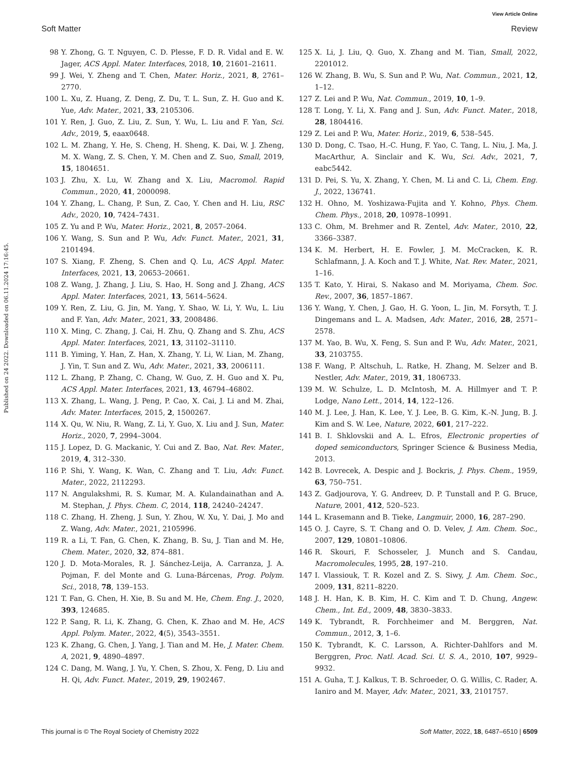View Article Online
Soft Matter Review
Published on 24 2022. Downloaded on 06.11.2024 17:16:45.
98 Y. Zhong, G. T. Nguyen, C. D. Plesse, F. D. R. Vidal and E. W. Jager, ACS Appl. Mater. Interfaces, 2018, 10, 21601–21611.
99 J. Wei, Y. Zheng and T. Chen, Mater. Horiz., 2021, 8, 2761–2770.
100 L. Xu, Z. Huang, Z. Deng, Z. Du, T. L. Sun, Z. H. Guo and K. Yue, Adv. Mater., 2021, 33, 2105306.
101 Y. Ren, J. Guo, Z. Liu, Z. Sun, Y. Wu, L. Liu and F. Yan, Sci. Adv., 2019, 5, eaax0648.
102 L. M. Zhang, Y. He, S. Cheng, H. Sheng, K. Dai, W. J. Zheng, M. X. Wang, Z. S. Chen, Y. M. Chen and Z. Suo, Small, 2019, 15, 1804651.
103 J. Zhu, X. Lu, W. Zhang and X. Liu, Macromol. Rapid Commun., 2020, 41, 2000098.
104 Y. Zhang, L. Chang, P. Sun, Z. Cao, Y. Chen and H. Liu, RSC Adv., 2020, 10, 7424–7431.
105 Z. Yu and P. Wu, Mater. Horiz., 2021, 8, 2057–2064.
106 Y. Wang, S. Sun and P. Wu, Adv. Funct. Mater., 2021, 31, 2101494.
107 S. Xiang, F. Zheng, S. Chen and Q. Lu, ACS Appl. Mater. Interfaces, 2021, 13, 20653–20661.
108 Z. Wang, J. Zhang, J. Liu, S. Hao, H. Song and J. Zhang, ACS Appl. Mater. Interfaces, 2021, 13, 5614–5624.
109 Y. Ren, Z. Liu, G. Jin, M. Yang, Y. Shao, W. Li, Y. Wu, L. Liu and F. Yan, Adv. Mater., 2021, 33, 2008486.
110 X. Ming, C. Zhang, J. Cai, H. Zhu, Q. Zhang and S. Zhu, ACS Appl. Mater. Interfaces, 2021, 13, 31102–31110.
111 B. Yiming, Y. Han, Z. Han, X. Zhang, Y. Li, W. Lian, M. Zhang, J. Yin, T. Sun and Z. Wu, Adv. Mater., 2021, 33, 2006111.
112 L. Zhang, P. Zhang, C. Chang, W. Guo, Z. H. Guo and X. Pu, ACS Appl. Mater. Interfaces, 2021, 13, 46794–46802.
113 X. Zhang, L. Wang, J. Peng, P. Cao, X. Cai, J. Li and M. Zhai, Adv. Mater. Interfaces, 2015, 2, 1500267.
114 X. Qu, W. Niu, R. Wang, Z. Li, Y. Guo, X. Liu and J. Sun, Mater. Horiz., 2020, 7, 2994–3004.
115 J. Lopez, D. G. Mackanic, Y. Cui and Z. Bao, Nat. Rev. Mater., 2019, 4, 312–330.
116 P. Shi, Y. Wang, K. Wan, C. Zhang and T. Liu, Adv. Funct. Mater., 2022, 2112293.
117 N. Angulakshmi, R. S. Kumar, M. A. Kulandainathan and A. M. Stephan, J. Phys. Chem. C, 2014, 118, 24240–24247.
118 C. Zhang, H. Zheng, J. Sun, Y. Zhou, W. Xu, Y. Dai, J. Mo and Z. Wang, Adv. Mater., 2021, 2105996.
119 R. a Li, T. Fan, G. Chen, K. Zhang, B. Su, J. Tian and M. He, Chem. Mater., 2020, 32, 874–881.
120 J. D. Mota-Morales, R. J. Sánchez-Leija, A. Carranza, J. A. Pojman, F. del Monte and G. Luna-Bárcenas, Prog. Polym. Sci., 2018, 78, 139–153.
121 T. Fan, G. Chen, H. Xie, B. Su and M. He, Chem. Eng. J., 2020, 393, 124685.
122 P. Sang, R. Li, K. Zhang, G. Chen, K. Zhao and M. He, ACS Appl. Polym. Mater., 2022, 4(5), 3543–3551.
123 K. Zhang, G. Chen, J. Yang, J. Tian and M. He, J. Mater. Chem. A, 2021, 9, 4890–4897.
124 C. Dang, M. Wang, J. Yu, Y. Chen, S. Zhou, X. Feng, D. Liu and H. Qi, Adv. Funct. Mater., 2019, 29, 1902467.
125 X. Li, J. Liu, Q. Guo, X. Zhang and M. Tian, Small, 2022, 2201012.
126 W. Zhang, B. Wu, S. Sun and P. Wu, Nat. Commun., 2021, 12, 1–12.
127 Z. Lei and P. Wu, Nat. Commun., 2019, 10, 1–9.
128 T. Long, Y. Li, X. Fang and J. Sun, Adv. Funct. Mater., 2018, 28, 1804416.
129 Z. Lei and P. Wu, Mater. Horiz., 2019, 6, 538–545.
130 D. Dong, C. Tsao, H.-C. Hung, F. Yao, C. Tang, L. Niu, J. Ma, J. MacArthur, A. Sinclair and K. Wu, Sci. Adv., 2021, 7, eabc5442.
131 D. Pei, S. Yu, X. Zhang, Y. Chen, M. Li and C. Li, Chem. Eng. J., 2022, 136741.
132 H. Ohno, M. Yoshizawa-Fujita and Y. Kohno, Phys. Chem. Chem. Phys., 2018, 20, 10978–10991.
133 C. Ohm, M. Brehmer and R. Zentel, Adv. Mater., 2010, 22, 3366–3387.
134 K. M. Herbert, H. E. Fowler, J. M. McCracken, K. R. Schlafmann, J. A. Koch and T. J. White, Nat. Rev. Mater., 2021, 1–16.
135 T. Kato, Y. Hirai, S. Nakaso and M. Moriyama, Chem. Soc. Rev., 2007, 36, 1857–1867.
136 Y. Wang, Y. Chen, J. Gao, H. G. Yoon, L. Jin, M. Forsyth, T. J. Dingemans and L. A. Madsen, Adv. Mater., 2016, 28, 2571–2578.
137 M. Yao, B. Wu, X. Feng, S. Sun and P. Wu, Adv. Mater., 2021, 33, 2103755.
138 F. Wang, P. Altschuh, L. Ratke, H. Zhang, M. Selzer and B. Nestler, Adv. Mater., 2019, 31, 1806733.
139 M. W. Schulze, L. D. McIntosh, M. A. Hillmyer and T. P. Lodge, Nano Lett., 2014, 14, 122–126.
140 M. J. Lee, J. Han, K. Lee, Y. J. Lee, B. G. Kim, K.-N. Jung, B. J. Kim and S. W. Lee, Nature, 2022, 601, 217–222.
141 B. I. Shklovskii and A. L. Efros, Electronic properties of doped semiconductors, Springer Science & Business Media, 2013.
142 B. Lovrecek, A. Despic and J. Bockris, J. Phys. Chem., 1959, 63, 750–751.
143 Z. Gadjourova, Y. G. Andreev, D. P. Tunstall and P. G. Bruce, Nature, 2001, 412, 520–523.
144 L. Krasemann and B. Tieke, Langmuir, 2000, 16, 287–290.
145 O. J. Cayre, S. T. Chang and O. D. Velev, J. Am. Chem. Soc., 2007, 129, 10801–10806.
146 R. Skouri, F. Schosseler, J. Munch and S. Candau, Macromolecules, 1995, 28, 197–210.
147 I. Vlassiouk, T. R. Kozel and Z. S. Siwy, J. Am. Chem. Soc., 2009, 131, 8211–8220.
148 J. H. Han, K. B. Kim, H. C. Kim and T. D. Chung, Angew. Chem., Int. Ed., 2009, 48, 3830–3833.
149 K. Tybrandt, R. Forchheimer and M. Berggren, Nat. Commun., 2012, 3, 1–6.
150 K. Tybrandt, K. C. Larsson, A. Richter-Dahlfors and M. Berggren, Proc. Natl. Acad. Sci. U. S. A., 2010, 107, 9929–9932.
151 A. Guha, T. J. Kalkus, T. B. Schroeder, O. G. Willis, C. Rader, A. Ianiro and M. Mayer, Adv. Mater., 2021, 33, 2101757.
This journal is © The Royal Society of Chemistry 2022 Soft Matter, 2022, 18, 6487–6510 | 6509